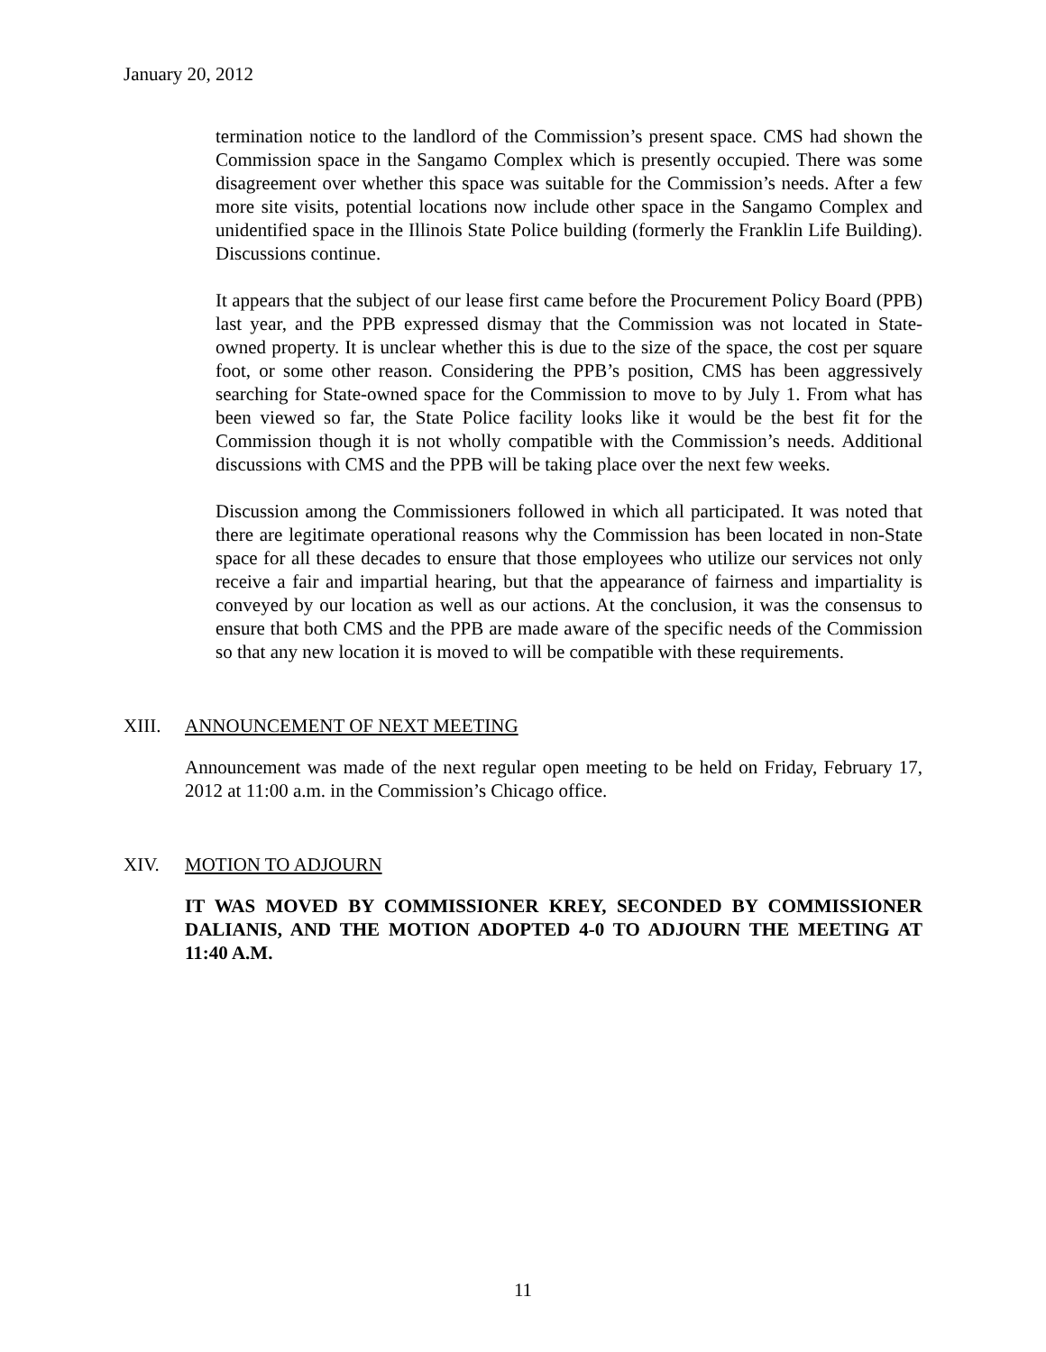January 20, 2012
termination notice to the landlord of the Commission’s present space. CMS had shown the Commission space in the Sangamo Complex which is presently occupied. There was some disagreement over whether this space was suitable for the Commission’s needs. After a few more site visits, potential locations now include other space in the Sangamo Complex and unidentified space in the Illinois State Police building (formerly the Franklin Life Building). Discussions continue.
It appears that the subject of our lease first came before the Procurement Policy Board (PPB) last year, and the PPB expressed dismay that the Commission was not located in State-owned property. It is unclear whether this is due to the size of the space, the cost per square foot, or some other reason. Considering the PPB’s position, CMS has been aggressively searching for State-owned space for the Commission to move to by July 1. From what has been viewed so far, the State Police facility looks like it would be the best fit for the Commission though it is not wholly compatible with the Commission’s needs. Additional discussions with CMS and the PPB will be taking place over the next few weeks.
Discussion among the Commissioners followed in which all participated. It was noted that there are legitimate operational reasons why the Commission has been located in non-State space for all these decades to ensure that those employees who utilize our services not only receive a fair and impartial hearing, but that the appearance of fairness and impartiality is conveyed by our location as well as our actions. At the conclusion, it was the consensus to ensure that both CMS and the PPB are made aware of the specific needs of the Commission so that any new location it is moved to will be compatible with these requirements.
XIII. ANNOUNCEMENT OF NEXT MEETING
Announcement was made of the next regular open meeting to be held on Friday, February 17, 2012 at 11:00 a.m. in the Commission’s Chicago office.
XIV. MOTION TO ADJOURN
IT WAS MOVED BY COMMISSIONER KREY, SECONDED BY COMMISSIONER DALIANIS, AND THE MOTION ADOPTED 4-0 TO ADJOURN THE MEETING AT 11:40 A.M.
11